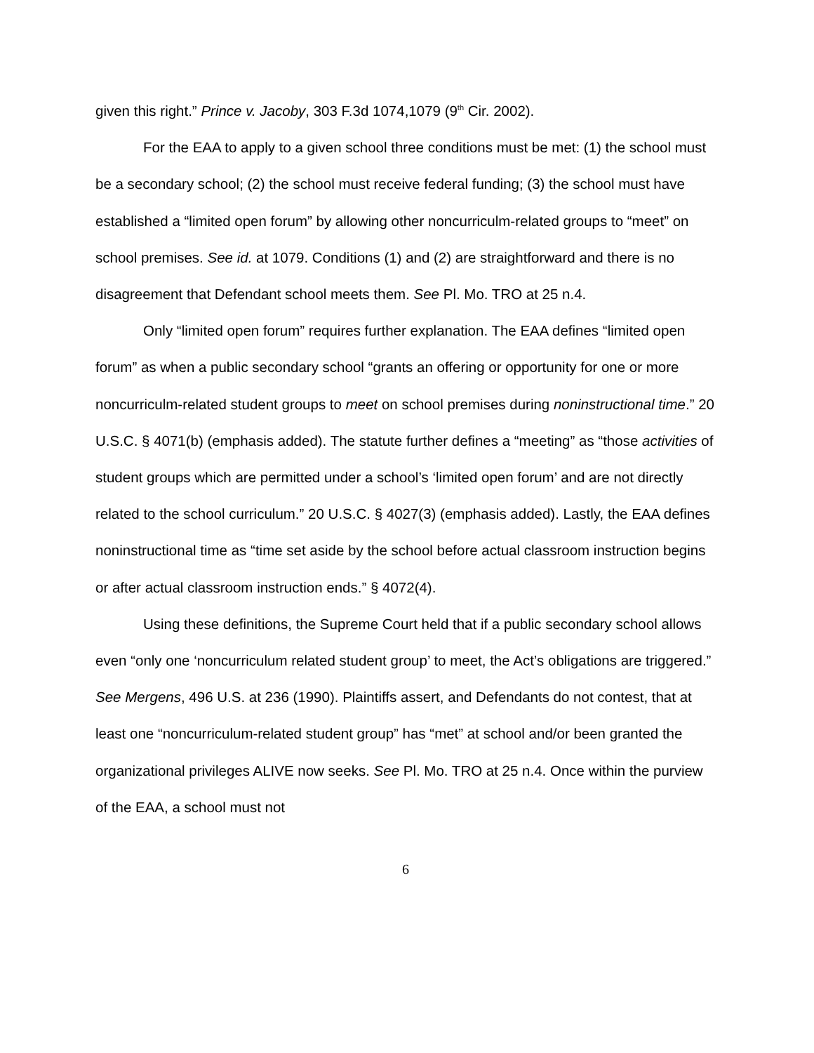given this right.” Prince v. Jacoby, 303 F.3d 1074,1079 (9<sup>th</sup> Cir. 2002).
For the EAA to apply to a given school three conditions must be met: (1) the school must be a secondary school; (2) the school must receive federal funding; (3) the school must have established a “limited open forum” by allowing other noncurriculm-related groups to “meet” on school premises. See id. at 1079. Conditions (1) and (2) are straightforward and there is no disagreement that Defendant school meets them. See Pl. Mo. TRO at 25 n.4.
Only “limited open forum” requires further explanation. The EAA defines “limited open forum” as when a public secondary school “grants an offering or opportunity for one or more noncurriculm-related student groups to meet on school premises during noninstructional time.” 20 U.S.C. § 4071(b) (emphasis added). The statute further defines a “meeting” as “those activities of student groups which are permitted under a school’s ‘limited open forum’ and are not directly related to the school curriculum.” 20 U.S.C. § 4027(3) (emphasis added). Lastly, the EAA defines noninstructional time as “time set aside by the school before actual classroom instruction begins or after actual classroom instruction ends.” § 4072(4).
Using these definitions, the Supreme Court held that if a public secondary school allows even “only one ‘noncurriculum related student group’ to meet, the Act’s obligations are triggered.” See Mergens, 496 U.S. at 236 (1990). Plaintiffs assert, and Defendants do not contest, that at least one “noncurriculum-related student group” has “met” at school and/or been granted the organizational privileges ALIVE now seeks. See Pl. Mo. TRO at 25 n.4. Once within the purview of the EAA, a school must not
6